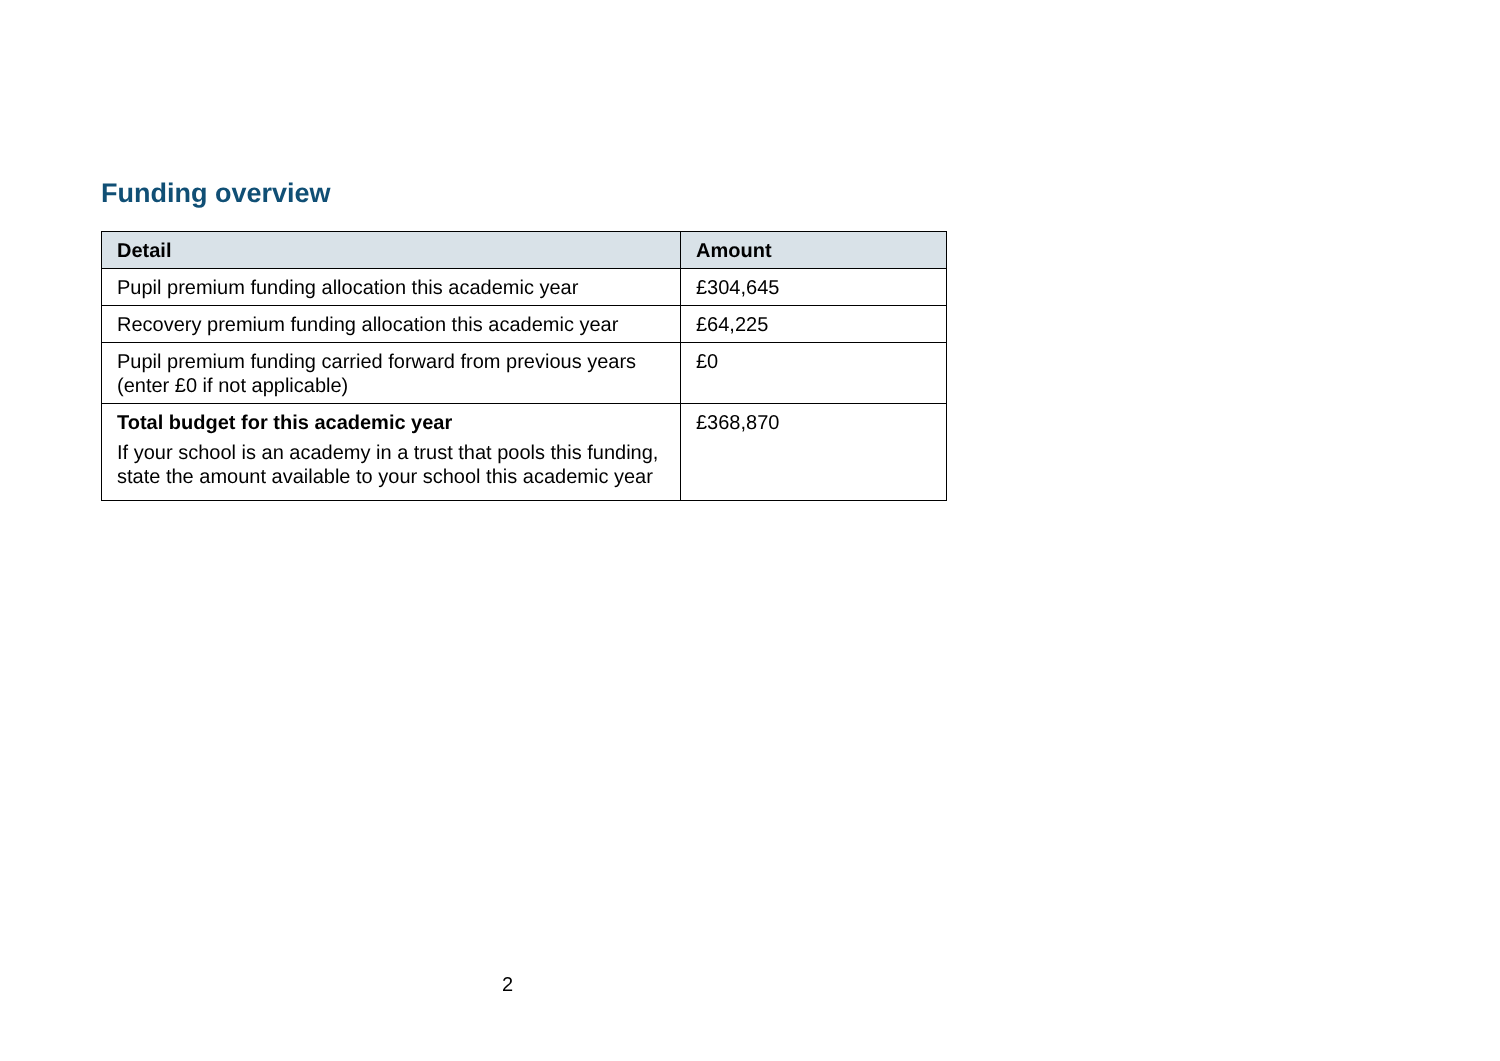Funding overview
| Detail | Amount |
| --- | --- |
| Pupil premium funding allocation this academic year | £304,645 |
| Recovery premium funding allocation this academic year | £64,225 |
| Pupil premium funding carried forward from previous years (enter £0 if not applicable) | £0 |
| Total budget for this academic year If your school is an academy in a trust that pools this funding, state the amount available to your school this academic year | £368,870 |
2